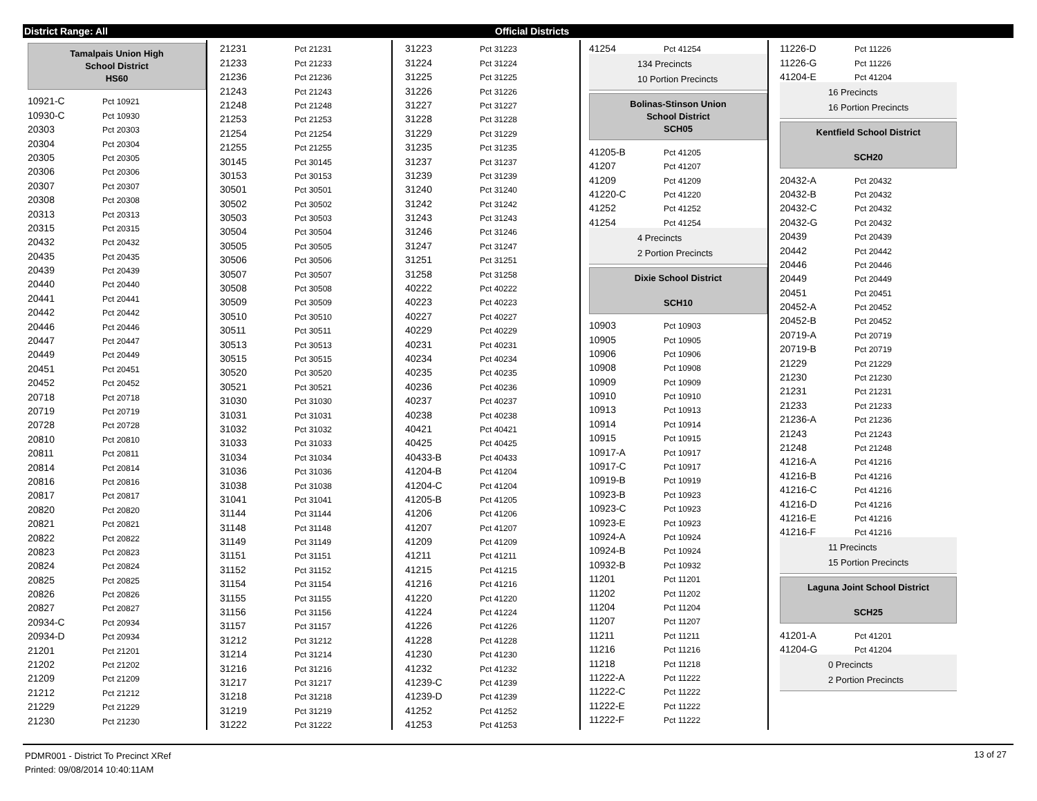District Range: All Official Districts
Tamalpais Union High
School District
HS60
| 10921-C | Pct 10921 |
| 10930-C | Pct 10930 |
| 20303 | Pct 20303 |
| 20304 | Pct 20304 |
| 20305 | Pct 20305 |
| 20306 | Pct 20306 |
| 20307 | Pct 20307 |
| 20308 | Pct 20308 |
| 20313 | Pct 20313 |
| 20315 | Pct 20315 |
| 20432 | Pct 20432 |
| 20435 | Pct 20435 |
| 20439 | Pct 20439 |
| 20440 | Pct 20440 |
| 20441 | Pct 20441 |
| 20442 | Pct 20442 |
| 20446 | Pct 20446 |
| 20447 | Pct 20447 |
| 20449 | Pct 20449 |
| 20451 | Pct 20451 |
| 20452 | Pct 20452 |
| 20718 | Pct 20718 |
| 20719 | Pct 20719 |
| 20728 | Pct 20728 |
| 20810 | Pct 20810 |
| 20811 | Pct 20811 |
| 20814 | Pct 20814 |
| 20816 | Pct 20816 |
| 20817 | Pct 20817 |
| 20820 | Pct 20820 |
| 20821 | Pct 20821 |
| 20822 | Pct 20822 |
| 20823 | Pct 20823 |
| 20824 | Pct 20824 |
| 20825 | Pct 20825 |
| 20826 | Pct 20826 |
| 20827 | Pct 20827 |
| 20934-C | Pct 20934 |
| 20934-D | Pct 20934 |
| 21201 | Pct 21201 |
| 21202 | Pct 21202 |
| 21209 | Pct 21209 |
| 21212 | Pct 21212 |
| 21229 | Pct 21229 |
| 21230 | Pct 21230 |
| 21231 | Pct 21231 |
| 21233 | Pct 21233 |
| 21236 | Pct 21236 |
| 21243 | Pct 21243 |
| 21248 | Pct 21248 |
| 21253 | Pct 21253 |
| 21254 | Pct 21254 |
| 21255 | Pct 21255 |
| 30145 | Pct 30145 |
| 30153 | Pct 30153 |
| 30501 | Pct 30501 |
| 30502 | Pct 30502 |
| 30503 | Pct 30503 |
| 30504 | Pct 30504 |
| 30505 | Pct 30505 |
| 30506 | Pct 30506 |
| 30507 | Pct 30507 |
| 30508 | Pct 30508 |
| 30509 | Pct 30509 |
| 30510 | Pct 30510 |
| 30511 | Pct 30511 |
| 30513 | Pct 30513 |
| 30515 | Pct 30515 |
| 30520 | Pct 30520 |
| 30521 | Pct 30521 |
| 31030 | Pct 31030 |
| 31031 | Pct 31031 |
| 31032 | Pct 31032 |
| 31033 | Pct 31033 |
| 31034 | Pct 31034 |
| 31036 | Pct 31036 |
| 31038 | Pct 31038 |
| 31041 | Pct 31041 |
| 31144 | Pct 31144 |
| 31148 | Pct 31148 |
| 31149 | Pct 31149 |
| 31151 | Pct 31151 |
| 31152 | Pct 31152 |
| 31154 | Pct 31154 |
| 31155 | Pct 31155 |
| 31156 | Pct 31156 |
| 31157 | Pct 31157 |
| 31212 | Pct 31212 |
| 31214 | Pct 31214 |
| 31216 | Pct 31216 |
| 31217 | Pct 31217 |
| 31218 | Pct 31218 |
| 31219 | Pct 31219 |
| 31222 | Pct 31222 |
| 31223 | Pct 31223 |
| 31224 | Pct 31224 |
| 31225 | Pct 31225 |
| 31226 | Pct 31226 |
| 31227 | Pct 31227 |
| 31228 | Pct 31228 |
| 31229 | Pct 31229 |
| 31235 | Pct 31235 |
| 31237 | Pct 31237 |
| 31239 | Pct 31239 |
| 31240 | Pct 31240 |
| 31242 | Pct 31242 |
| 31243 | Pct 31243 |
| 31246 | Pct 31246 |
| 31247 | Pct 31247 |
| 31251 | Pct 31251 |
| 31258 | Pct 31258 |
| 40222 | Pct 40222 |
| 40223 | Pct 40223 |
| 40227 | Pct 40227 |
| 40229 | Pct 40229 |
| 40231 | Pct 40231 |
| 40234 | Pct 40234 |
| 40235 | Pct 40235 |
| 40236 | Pct 40236 |
| 40237 | Pct 40237 |
| 40238 | Pct 40238 |
| 40421 | Pct 40421 |
| 40425 | Pct 40425 |
| 40433-B | Pct 40433 |
| 41204-B | Pct 41204 |
| 41204-C | Pct 41204 |
| 41205-B | Pct 41205 |
| 41206 | Pct 41206 |
| 41207 | Pct 41207 |
| 41209 | Pct 41209 |
| 41211 | Pct 41211 |
| 41215 | Pct 41215 |
| 41216 | Pct 41216 |
| 41220 | Pct 41220 |
| 41224 | Pct 41224 |
| 41226 | Pct 41226 |
| 41228 | Pct 41228 |
| 41230 | Pct 41230 |
| 41232 | Pct 41232 |
| 41239-C | Pct 41239 |
| 41239-D | Pct 41239 |
| 41252 | Pct 41252 |
| 41253 | Pct 41253 |
| 41254 | Pct 41254 |
134 Precincts
10 Portion Precincts
Bolinas-Stinson Union
School District
SCH05
| 41205-B | Pct 41205 |
| 41207 | Pct 41207 |
| 41209 | Pct 41209 |
| 41220-C | Pct 41220 |
| 41252 | Pct 41252 |
| 41254 | Pct 41254 |
4 Precincts
2 Portion Precincts
Dixie School District
SCH10
| 10903 | Pct 10903 |
| 10905 | Pct 10905 |
| 10906 | Pct 10906 |
| 10908 | Pct 10908 |
| 10909 | Pct 10909 |
| 10910 | Pct 10910 |
| 10913 | Pct 10913 |
| 10914 | Pct 10914 |
| 10915 | Pct 10915 |
| 10917-A | Pct 10917 |
| 10917-C | Pct 10917 |
| 10919-B | Pct 10919 |
| 10923-B | Pct 10923 |
| 10923-C | Pct 10923 |
| 10923-E | Pct 10923 |
| 10924-A | Pct 10924 |
| 10924-B | Pct 10924 |
| 10932-B | Pct 10932 |
| 11201 | Pct 11201 |
| 11202 | Pct 11202 |
| 11204 | Pct 11204 |
| 11207 | Pct 11207 |
| 11211 | Pct 11211 |
| 11216 | Pct 11216 |
| 11218 | Pct 11218 |
| 11222-A | Pct 11222 |
| 11222-C | Pct 11222 |
| 11222-E | Pct 11222 |
| 11222-F | Pct 11222 |
| 11226-D | Pct 11226 |
| 11226-G | Pct 11226 |
| 41204-E | Pct 41204 |
16 Precincts
16 Portion Precincts
Kentfield School District
SCH20
| 20432-A | Pct 20432 |
| 20432-B | Pct 20432 |
| 20432-C | Pct 20432 |
| 20432-G | Pct 20432 |
| 20439 | Pct 20439 |
| 20442 | Pct 20442 |
| 20446 | Pct 20446 |
| 20449 | Pct 20449 |
| 20451 | Pct 20451 |
| 20452-A | Pct 20452 |
| 20452-B | Pct 20452 |
| 20719-A | Pct 20719 |
| 20719-B | Pct 20719 |
| 21229 | Pct 21229 |
| 21230 | Pct 21230 |
| 21231 | Pct 21231 |
| 21233 | Pct 21233 |
| 21236-A | Pct 21236 |
| 21243 | Pct 21243 |
| 21248 | Pct 21248 |
| 41216-A | Pct 41216 |
| 41216-B | Pct 41216 |
| 41216-C | Pct 41216 |
| 41216-D | Pct 41216 |
| 41216-E | Pct 41216 |
| 41216-F | Pct 41216 |
11 Precincts
15 Portion Precincts
Laguna Joint School District
SCH25
| 41201-A | Pct 41201 |
| 41204-G | Pct 41204 |
0 Precincts
2 Portion Precincts
PDMR001 - District To Precinct XRef
Printed: 09/08/2014 10:40:11AM
13 of 27